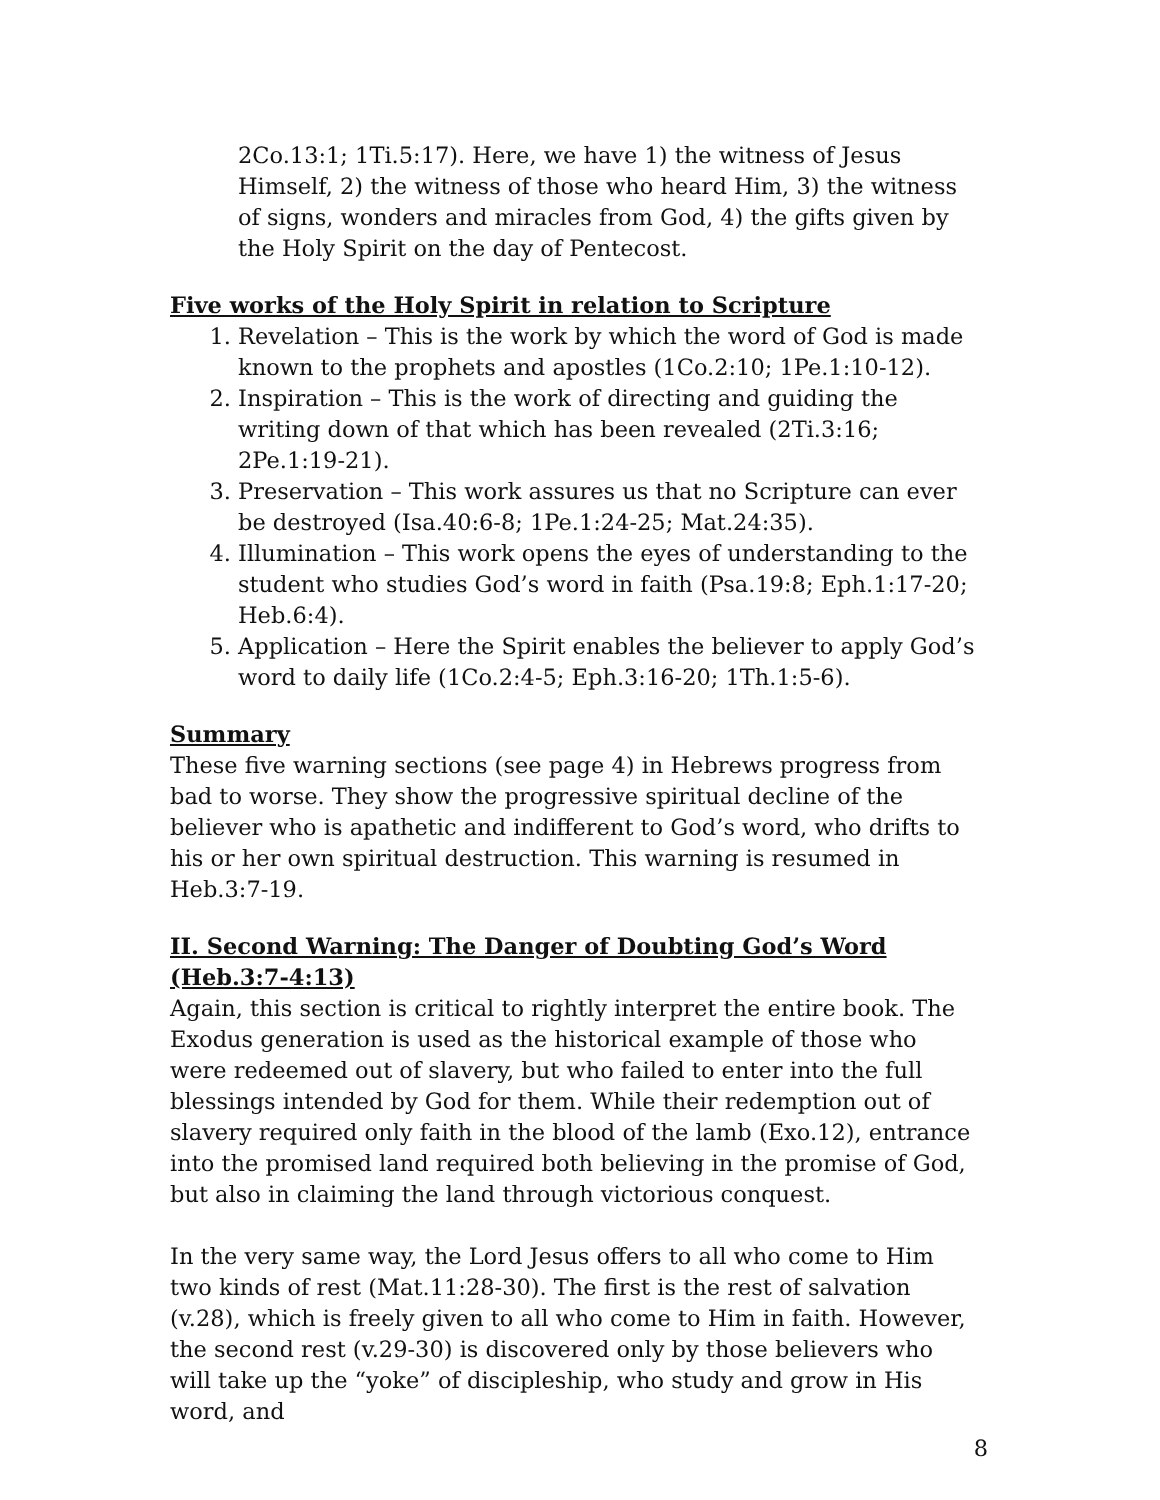2Co.13:1; 1Ti.5:17). Here, we have 1) the witness of Jesus Himself, 2) the witness of those who heard Him, 3) the witness of signs, wonders and miracles from God, 4) the gifts given by the Holy Spirit on the day of Pentecost.
Five works of the Holy Spirit in relation to Scripture
1. Revelation – This is the work by which the word of God is made known to the prophets and apostles (1Co.2:10; 1Pe.1:10-12).
2. Inspiration – This is the work of directing and guiding the writing down of that which has been revealed (2Ti.3:16; 2Pe.1:19-21).
3. Preservation – This work assures us that no Scripture can ever be destroyed (Isa.40:6-8; 1Pe.1:24-25; Mat.24:35).
4. Illumination – This work opens the eyes of understanding to the student who studies God’s word in faith (Psa.19:8; Eph.1:17-20; Heb.6:4).
5. Application – Here the Spirit enables the believer to apply God’s word to daily life (1Co.2:4-5; Eph.3:16-20; 1Th.1:5-6).
Summary
These five warning sections (see page 4) in Hebrews progress from bad to worse. They show the progressive spiritual decline of the believer who is apathetic and indifferent to God’s word, who drifts to his or her own spiritual destruction. This warning is resumed in Heb.3:7-19.
II. Second Warning: The Danger of Doubting God’s Word (Heb.3:7-4:13)
Again, this section is critical to rightly interpret the entire book. The Exodus generation is used as the historical example of those who were redeemed out of slavery, but who failed to enter into the full blessings intended by God for them. While their redemption out of slavery required only faith in the blood of the lamb (Exo.12), entrance into the promised land required both believing in the promise of God, but also in claiming the land through victorious conquest.
In the very same way, the Lord Jesus offers to all who come to Him two kinds of rest (Mat.11:28-30). The first is the rest of salvation (v.28), which is freely given to all who come to Him in faith. However, the second rest (v.29-30) is discovered only by those believers who will take up the “yoke” of discipleship, who study and grow in His word, and
8